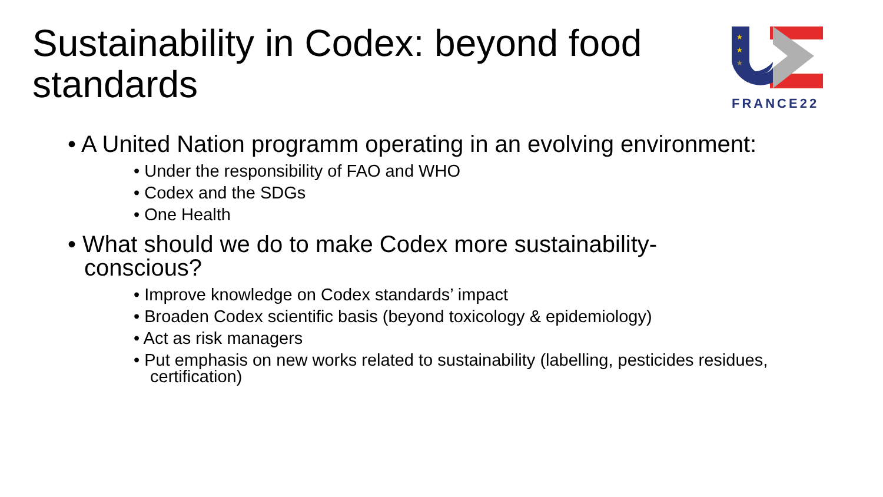Sustainability in Codex: beyond food standards
★
★
★
FRANCE22
• A United Nation programm operating in an evolving environment:
• Under the responsibility of FAO and WHO
• Codex and the SDGs
• One Health
• What should we do to make Codex more sustainability-conscious?
• Improve knowledge on Codex standards’ impact
• Broaden Codex scientific basis (beyond toxicology & epidemiology)
• Act as risk managers
• Put emphasis on new works related to sustainability (labelling, pesticides residues, certification)